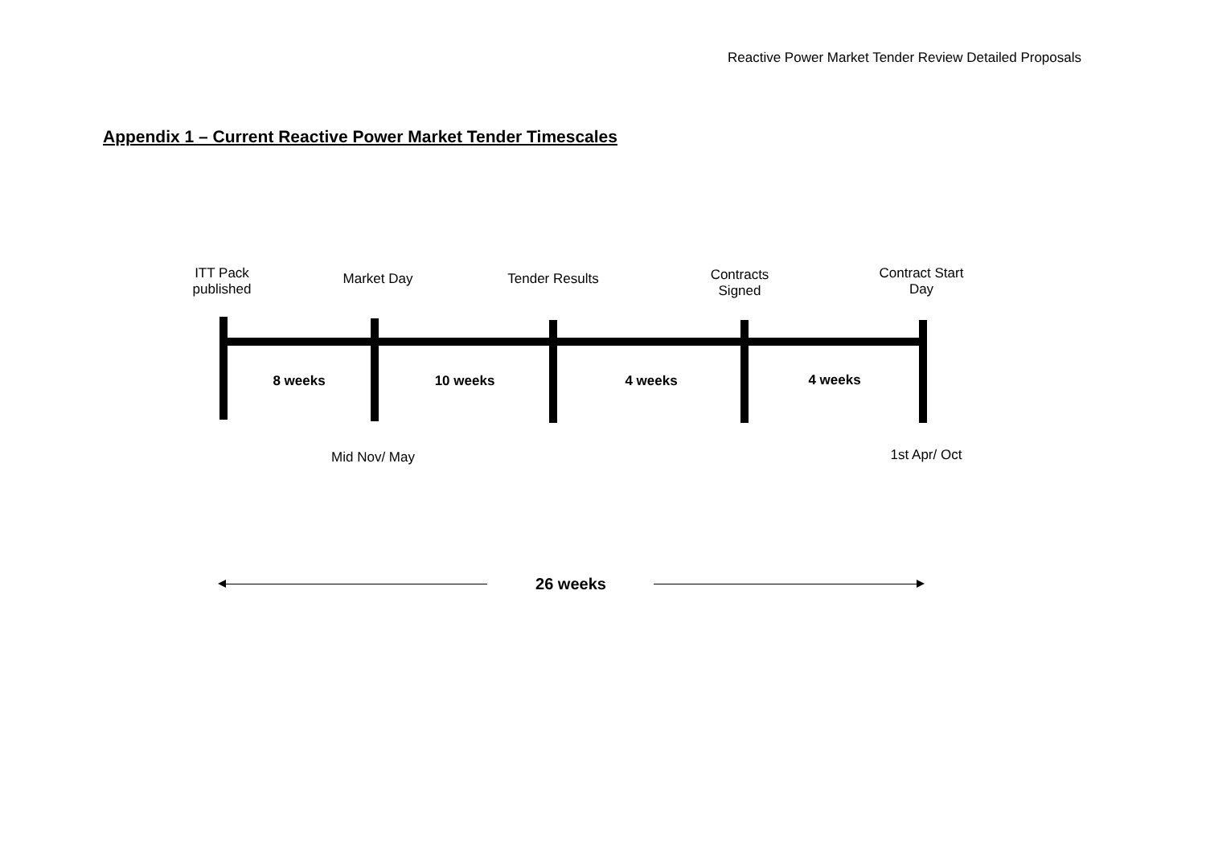Reactive Power Market Tender Review Detailed Proposals
Appendix 1 – Current Reactive Power Market Tender Timescales
ITT Pack
published
Market Day Tender Results
Contracts
Signed
Contract Start
Day
8 weeks 10 weeks 4 weeks 4 weeks
Mid Nov/ May 1st Apr/ Oct
26 weeks